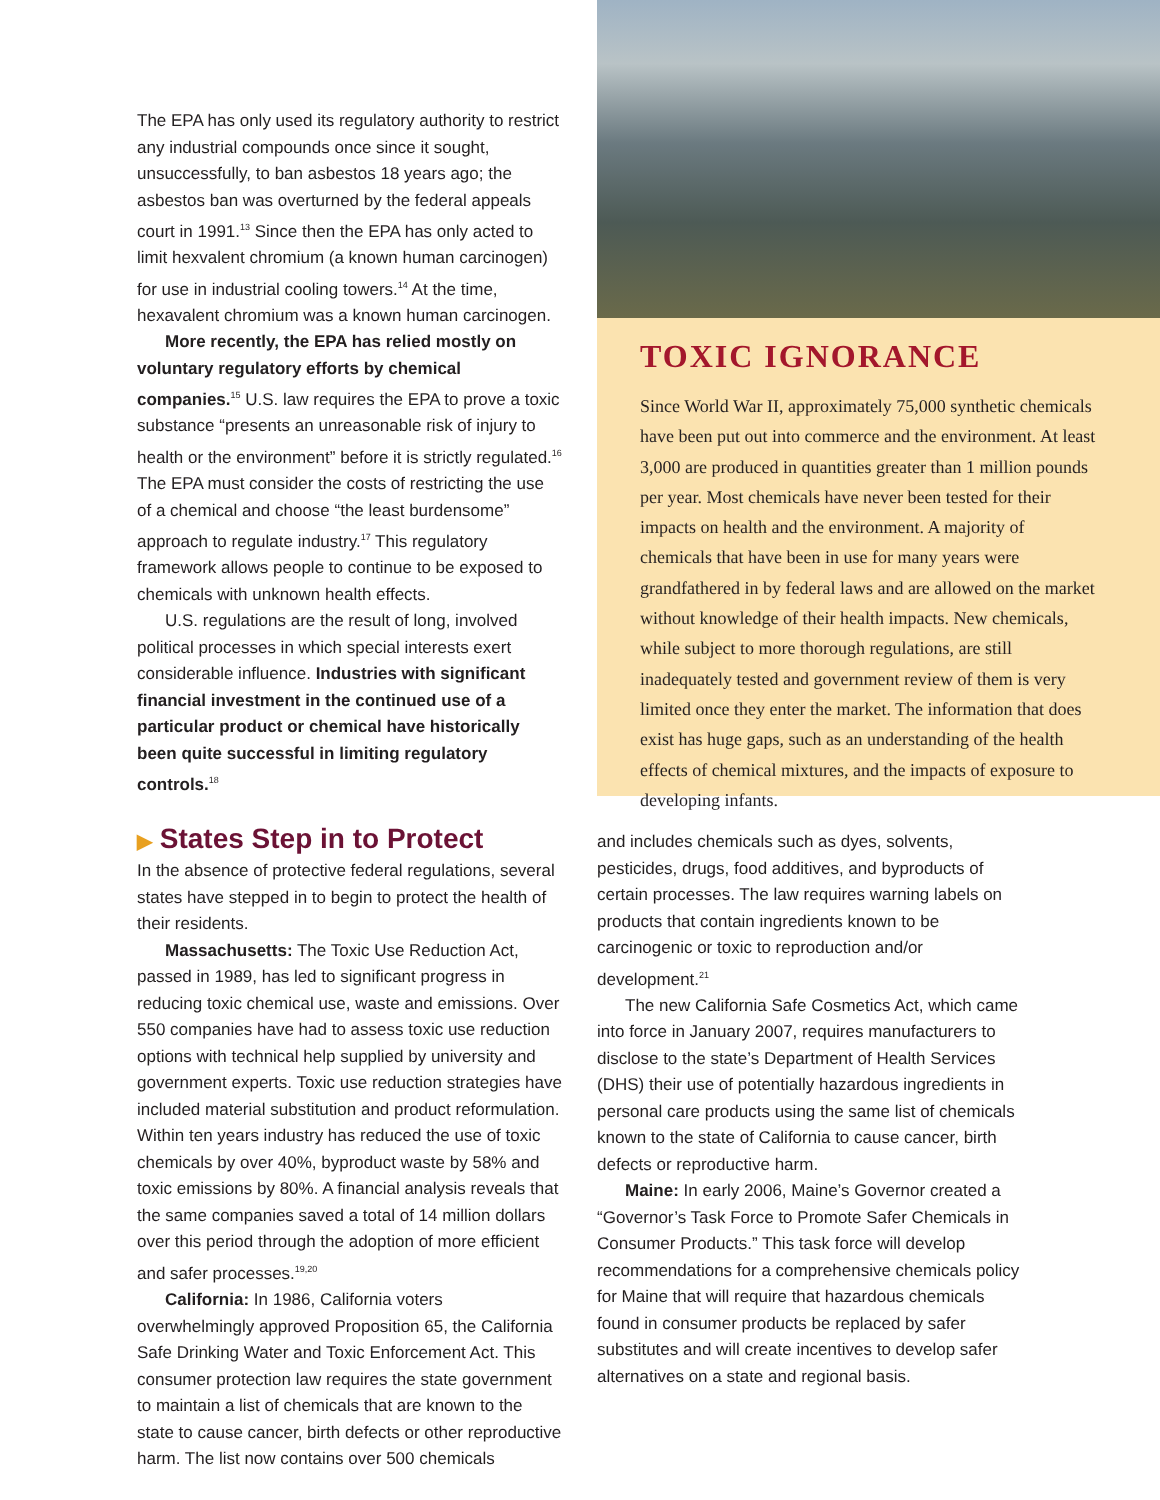The EPA has only used its regulatory authority to restrict any industrial compounds once since it sought, unsuccessfully, to ban asbestos 18 years ago; the asbestos ban was overturned by the federal appeals court in 1991.<sup>13</sup> Since then the EPA has only acted to limit hexvalent chromium (a known human carcinogen) for use in industrial cooling towers.<sup>14</sup> At the time, hexavalent chromium was a known human carcinogen.
More recently, the EPA has relied mostly on voluntary regulatory efforts by chemical companies.<sup>15</sup> U.S. law requires the EPA to prove a toxic substance “presents an unreasonable risk of injury to health or the environment” before it is strictly regulated.<sup>16</sup> The EPA must consider the costs of restricting the use of a chemical and choose “the least burdensome” approach to regulate industry.<sup>17</sup> This regulatory framework allows people to continue to be exposed to chemicals with unknown health effects.
U.S. regulations are the result of long, involved political processes in which special interests exert considerable influence. Industries with significant financial investment in the continued use of a particular product or chemical have historically been quite successful in limiting regulatory controls.<sup>18</sup>
▶ States Step in to Protect
In the absence of protective federal regulations, several states have stepped in to begin to protect the health of their residents.
Massachusetts: The Toxic Use Reduction Act, passed in 1989, has led to significant progress in reducing toxic chemical use, waste and emissions. Over 550 companies have had to assess toxic use reduction options with technical help supplied by university and government experts. Toxic use reduction strategies have included material substitution and product reformulation. Within ten years industry has reduced the use of toxic chemicals by over 40%, byproduct waste by 58% and toxic emissions by 80%. A financial analysis reveals that the same companies saved a total of 14 million dollars over this period through the adoption of more efficient and safer processes.<sup>19,20</sup>
California: In 1986, California voters overwhelmingly approved Proposition 65, the California Safe Drinking Water and Toxic Enforcement Act. This consumer protection law requires the state government to maintain a list of chemicals that are known to the state to cause cancer, birth defects or other reproductive harm. The list now contains over 500 chemicals
TOXIC IGNORANCE
Since World War II, approximately 75,000 synthetic chemicals have been put out into commerce and the environment. At least 3,000 are produced in quantities greater than 1 million pounds per year. Most chemicals have never been tested for their impacts on health and the environment. A majority of chemicals that have been in use for many years were grandfathered in by federal laws and are allowed on the market without knowledge of their health impacts. New chemicals, while subject to more thorough regulations, are still inadequately tested and government review of them is very limited once they enter the market. The information that does exist has huge gaps, such as an understanding of the health effects of chemical mixtures, and the impacts of exposure to developing infants.
and includes chemicals such as dyes, solvents, pesticides, drugs, food additives, and byproducts of certain processes. The law requires warning labels on products that contain ingredients known to be carcinogenic or toxic to reproduction and/or development.<sup>21</sup>
The new California Safe Cosmetics Act, which came into force in January 2007, requires manufacturers to disclose to the state’s Department of Health Services (DHS) their use of potentially hazardous ingredients in personal care products using the same list of chemicals known to the state of California to cause cancer, birth defects or reproductive harm.
Maine: In early 2006, Maine’s Governor created a “Governor’s Task Force to Promote Safer Chemicals in Consumer Products.” This task force will develop recommendations for a comprehensive chemicals policy for Maine that will require that hazardous chemicals found in consumer products be replaced by safer substitutes and will create incentives to develop safer alternatives on a state and regional basis.